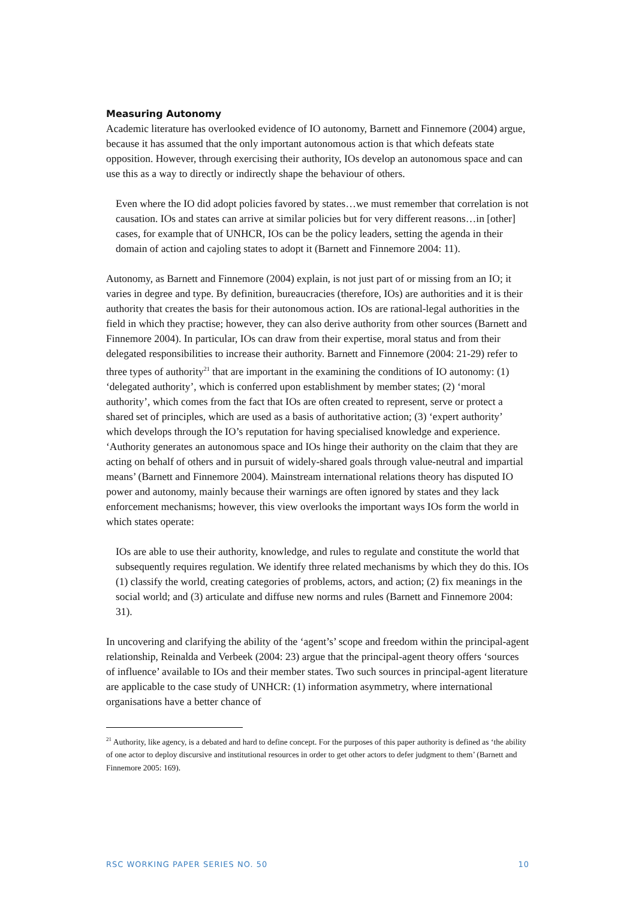Measuring Autonomy
Academic literature has overlooked evidence of IO autonomy, Barnett and Finnemore (2004) argue, because it has assumed that the only important autonomous action is that which defeats state opposition. However, through exercising their authority, IOs develop an autonomous space and can use this as a way to directly or indirectly shape the behaviour of others.
Even where the IO did adopt policies favored by states…we must remember that correlation is not causation. IOs and states can arrive at similar policies but for very different reasons…in [other] cases, for example that of UNHCR, IOs can be the policy leaders, setting the agenda in their domain of action and cajoling states to adopt it (Barnett and Finnemore 2004: 11).
Autonomy, as Barnett and Finnemore (2004) explain, is not just part of or missing from an IO; it varies in degree and type. By definition, bureaucracies (therefore, IOs) are authorities and it is their authority that creates the basis for their autonomous action. IOs are rational-legal authorities in the field in which they practise; however, they can also derive authority from other sources (Barnett and Finnemore 2004). In particular, IOs can draw from their expertise, moral status and from their delegated responsibilities to increase their authority. Barnett and Finnemore (2004: 21-29) refer to three types of authority<sup>21</sup> that are important in the examining the conditions of IO autonomy: (1) ‘delegated authority’, which is conferred upon establishment by member states; (2) ‘moral authority’, which comes from the fact that IOs are often created to represent, serve or protect a shared set of principles, which are used as a basis of authoritative action; (3) ‘expert authority’ which develops through the IO’s reputation for having specialised knowledge and experience. ‘Authority generates an autonomous space and IOs hinge their authority on the claim that they are acting on behalf of others and in pursuit of widely-shared goals through value-neutral and impartial means’ (Barnett and Finnemore 2004). Mainstream international relations theory has disputed IO power and autonomy, mainly because their warnings are often ignored by states and they lack enforcement mechanisms; however, this view overlooks the important ways IOs form the world in which states operate:
IOs are able to use their authority, knowledge, and rules to regulate and constitute the world that subsequently requires regulation. We identify three related mechanisms by which they do this. IOs (1) classify the world, creating categories of problems, actors, and action; (2) fix meanings in the social world; and (3) articulate and diffuse new norms and rules (Barnett and Finnemore 2004: 31).
In uncovering and clarifying the ability of the ‘agent’s’ scope and freedom within the principal-agent relationship, Reinalda and Verbeek (2004: 23) argue that the principal-agent theory offers ‘sources of influence’ available to IOs and their member states. Two such sources in principal-agent literature are applicable to the case study of UNHCR: (1) information asymmetry, where international organisations have a better chance of
<sup>21</sup> Authority, like agency, is a debated and hard to define concept. For the purposes of this paper authority is defined as ‘the ability of one actor to deploy discursive and institutional resources in order to get other actors to defer judgment to them’ (Barnett and Finnemore 2005: 169).
RSC WORKING PAPER SERIES NO. 50 10